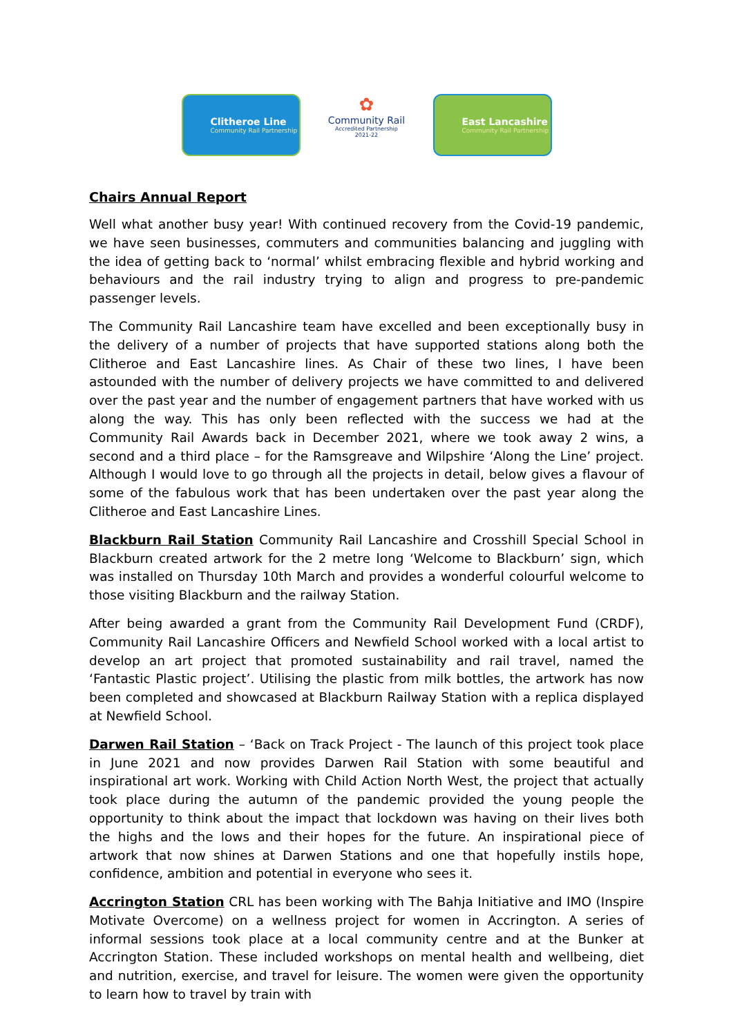Clitheroe Line
Community Rail Partnership
✿
Community Rail
Accredited Partnership
2021-22
East Lancashire
Community Rail Partnership
Chairs Annual Report
Well what another busy year! With continued recovery from the Covid-19 pandemic, we have seen businesses, commuters and communities balancing and juggling with the idea of getting back to ‘normal’ whilst embracing flexible and hybrid working and behaviours and the rail industry trying to align and progress to pre-pandemic passenger levels.
The Community Rail Lancashire team have excelled and been exceptionally busy in the delivery of a number of projects that have supported stations along both the Clitheroe and East Lancashire lines. As Chair of these two lines, I have been astounded with the number of delivery projects we have committed to and delivered over the past year and the number of engagement partners that have worked with us along the way. This has only been reflected with the success we had at the Community Rail Awards back in December 2021, where we took away 2 wins, a second and a third place – for the Ramsgreave and Wilpshire ‘Along the Line’ project. Although I would love to go through all the projects in detail, below gives a flavour of some of the fabulous work that has been undertaken over the past year along the Clitheroe and East Lancashire Lines.
Blackburn Rail Station Community Rail Lancashire and Crosshill Special School in Blackburn created artwork for the 2 metre long ‘Welcome to Blackburn’ sign, which was installed on Thursday 10th March and provides a wonderful colourful welcome to those visiting Blackburn and the railway Station.
After being awarded a grant from the Community Rail Development Fund (CRDF), Community Rail Lancashire Officers and Newfield School worked with a local artist to develop an art project that promoted sustainability and rail travel, named the ‘Fantastic Plastic project’. Utilising the plastic from milk bottles, the artwork has now been completed and showcased at Blackburn Railway Station with a replica displayed at Newfield School.
Darwen Rail Station – ‘Back on Track Project - The launch of this project took place in June 2021 and now provides Darwen Rail Station with some beautiful and inspirational art work. Working with Child Action North West, the project that actually took place during the autumn of the pandemic provided the young people the opportunity to think about the impact that lockdown was having on their lives both the highs and the lows and their hopes for the future. An inspirational piece of artwork that now shines at Darwen Stations and one that hopefully instils hope, confidence, ambition and potential in everyone who sees it.
Accrington Station CRL has been working with The Bahja Initiative and IMO (Inspire Motivate Overcome) on a wellness project for women in Accrington. A series of informal sessions took place at a local community centre and at the Bunker at Accrington Station. These included workshops on mental health and wellbeing, diet and nutrition, exercise, and travel for leisure. The women were given the opportunity to learn how to travel by train with